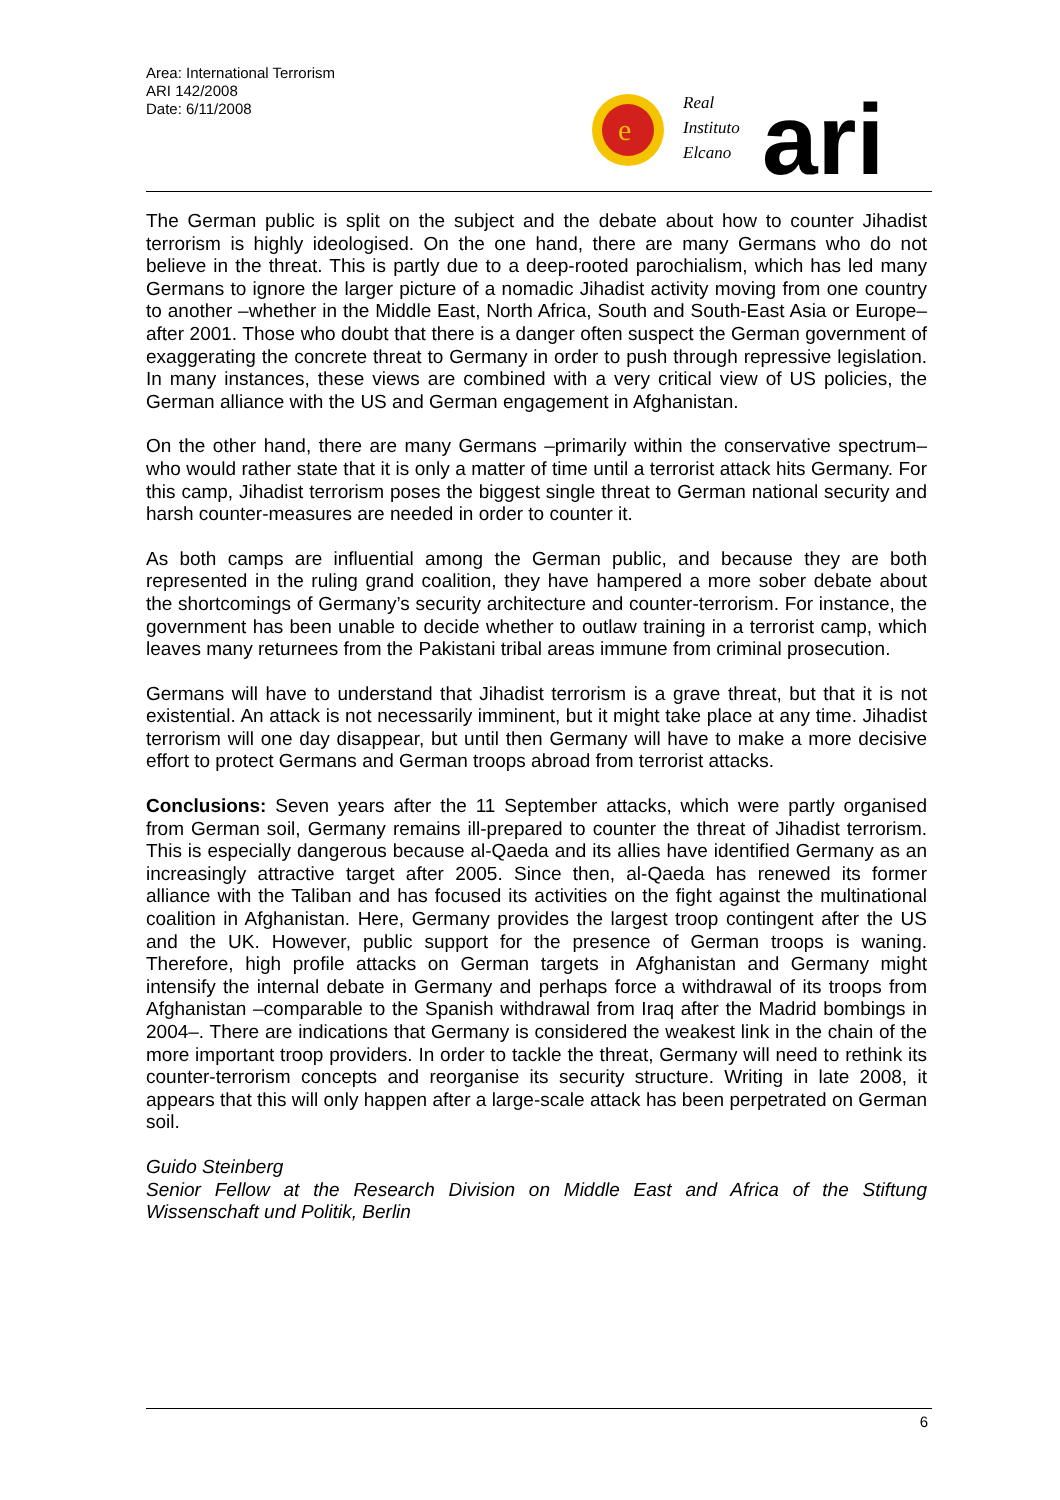Area: International Terrorism
ARI 142/2008
Date: 6/11/2008
e
Real
Instituto
Elcano
ari
The German public is split on the subject and the debate about how to counter Jihadist terrorism is highly ideologised. On the one hand, there are many Germans who do not believe in the threat. This is partly due to a deep-rooted parochialism, which has led many Germans to ignore the larger picture of a nomadic Jihadist activity moving from one country to another –whether in the Middle East, North Africa, South and South-East Asia or Europe– after 2001. Those who doubt that there is a danger often suspect the German government of exaggerating the concrete threat to Germany in order to push through repressive legislation. In many instances, these views are combined with a very critical view of US policies, the German alliance with the US and German engagement in Afghanistan.
On the other hand, there are many Germans –primarily within the conservative spectrum– who would rather state that it is only a matter of time until a terrorist attack hits Germany. For this camp, Jihadist terrorism poses the biggest single threat to German national security and harsh counter-measures are needed in order to counter it.
As both camps are influential among the German public, and because they are both represented in the ruling grand coalition, they have hampered a more sober debate about the shortcomings of Germany’s security architecture and counter-terrorism. For instance, the government has been unable to decide whether to outlaw training in a terrorist camp, which leaves many returnees from the Pakistani tribal areas immune from criminal prosecution.
Germans will have to understand that Jihadist terrorism is a grave threat, but that it is not existential. An attack is not necessarily imminent, but it might take place at any time. Jihadist terrorism will one day disappear, but until then Germany will have to make a more decisive effort to protect Germans and German troops abroad from terrorist attacks.
Conclusions: Seven years after the 11 September attacks, which were partly organised from German soil, Germany remains ill-prepared to counter the threat of Jihadist terrorism. This is especially dangerous because al-Qaeda and its allies have identified Germany as an increasingly attractive target after 2005. Since then, al-Qaeda has renewed its former alliance with the Taliban and has focused its activities on the fight against the multinational coalition in Afghanistan. Here, Germany provides the largest troop contingent after the US and the UK. However, public support for the presence of German troops is waning. Therefore, high profile attacks on German targets in Afghanistan and Germany might intensify the internal debate in Germany and perhaps force a withdrawal of its troops from Afghanistan –comparable to the Spanish withdrawal from Iraq after the Madrid bombings in 2004–. There are indications that Germany is considered the weakest link in the chain of the more important troop providers. In order to tackle the threat, Germany will need to rethink its counter-terrorism concepts and reorganise its security structure. Writing in late 2008, it appears that this will only happen after a large-scale attack has been perpetrated on German soil.
Guido Steinberg
Senior Fellow at the Research Division on Middle East and Africa of the Stiftung Wissenschaft und Politik, Berlin
6